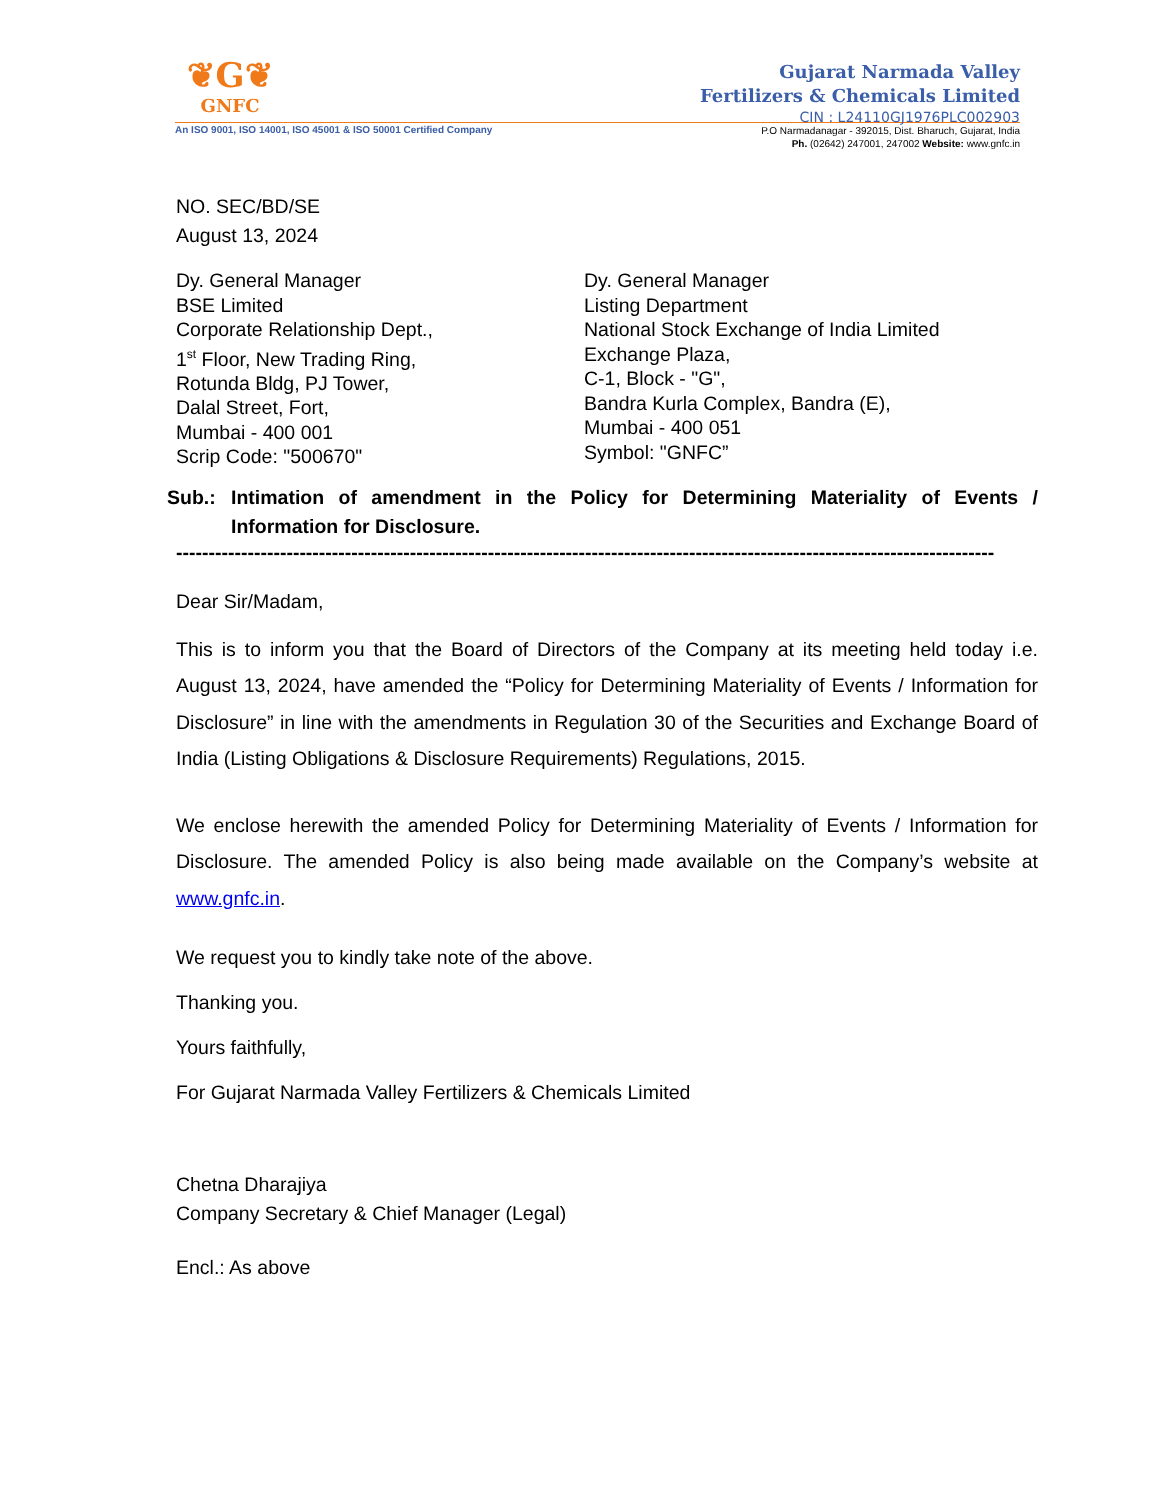❦G❦
GNFC
Gujarat Narmada Valley
Fertilizers & Chemicals Limited
CIN : L24110GJ1976PLC002903
An ISO 9001, ISO 14001, ISO 45001 & ISO 50001 Certified Company
P.O Narmadanagar - 392015, Dist. Bharuch, Gujarat, India
Ph. (02642) 247001, 247002 Website: www.gnfc.in
NO. SEC/BD/SE
August 13, 2024
Dy. General Manager
BSE Limited
Corporate Relationship Dept.,
1<sup>st</sup> Floor, New Trading Ring,
Rotunda Bldg, PJ Tower,
Dalal Street, Fort,
Mumbai - 400 001
Scrip Code: "500670"
Dy. General Manager
Listing Department
National Stock Exchange of India Limited
Exchange Plaza,
C-1, Block - "G",
Bandra Kurla Complex, Bandra (E),
Mumbai - 400 051
Symbol: "GNFC”
Sub.: Intimation of amendment in the Policy for Determining Materiality of Events / Information for Disclosure.
------------------------------------------------------------------------------------------------------------------------------
Dear Sir/Madam,
This is to inform you that the Board of Directors of the Company at its meeting held today i.e. August 13, 2024, have amended the “Policy for Determining Materiality of Events / Information for Disclosure” in line with the amendments in Regulation 30 of the Securities and Exchange Board of India (Listing Obligations & Disclosure Requirements) Regulations, 2015.
We enclose herewith the amended Policy for Determining Materiality of Events / Information for Disclosure. The amended Policy is also being made available on the Company’s website at www.gnfc.in.
We request you to kindly take note of the above.
Thanking you.
Yours faithfully,
For Gujarat Narmada Valley Fertilizers & Chemicals Limited
Chetna Dharajiya
Company Secretary & Chief Manager (Legal)
Encl.: As above